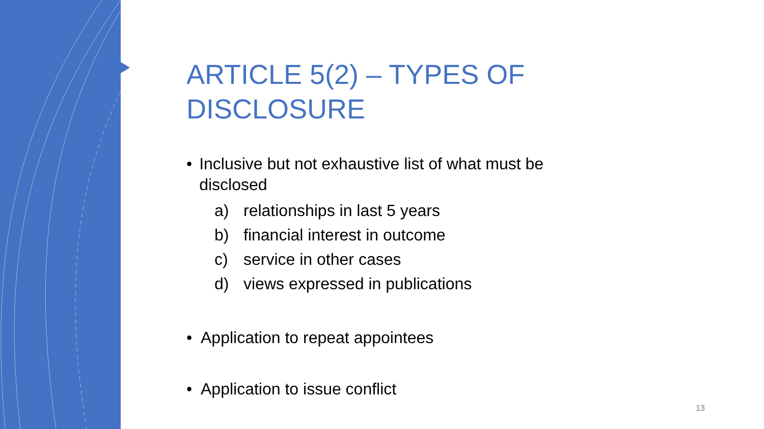ARTICLE 5(2) – TYPES OF DISCLOSURE
• Inclusive but not exhaustive list of what must be disclosed
a) relationships in last 5 years
b) financial interest in outcome
c) service in other cases
d) views expressed in publications
• Application to repeat appointees
• Application to issue conflict
13